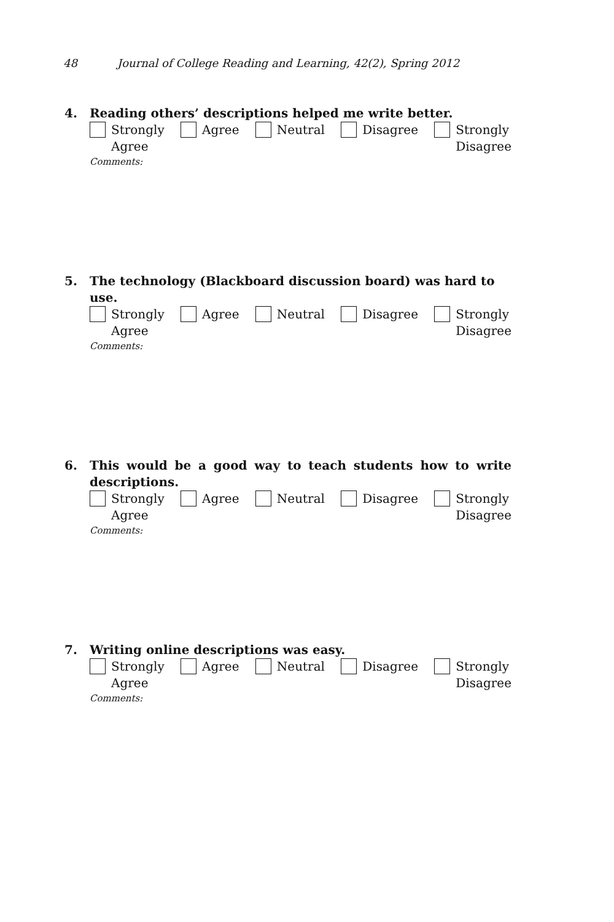48 Journal of College Reading and Learning, 42(2), Spring 2012
4. Reading others’ descriptions helped me write better.
Strongly
Agree
Agree Neutral Disagree Strongly
Disagree
Comments:
5. The technology (Blackboard discussion board) was hard to use.
Strongly
Agree
Agree Neutral Disagree Strongly
Disagree
Comments:
6. This would be a good way to teach students how to write descriptions.
Strongly
Agree
Agree Neutral Disagree Strongly
Disagree
Comments:
7. Writing online descriptions was easy.
Strongly
Agree
Agree Neutral Disagree Strongly
Disagree
Comments: